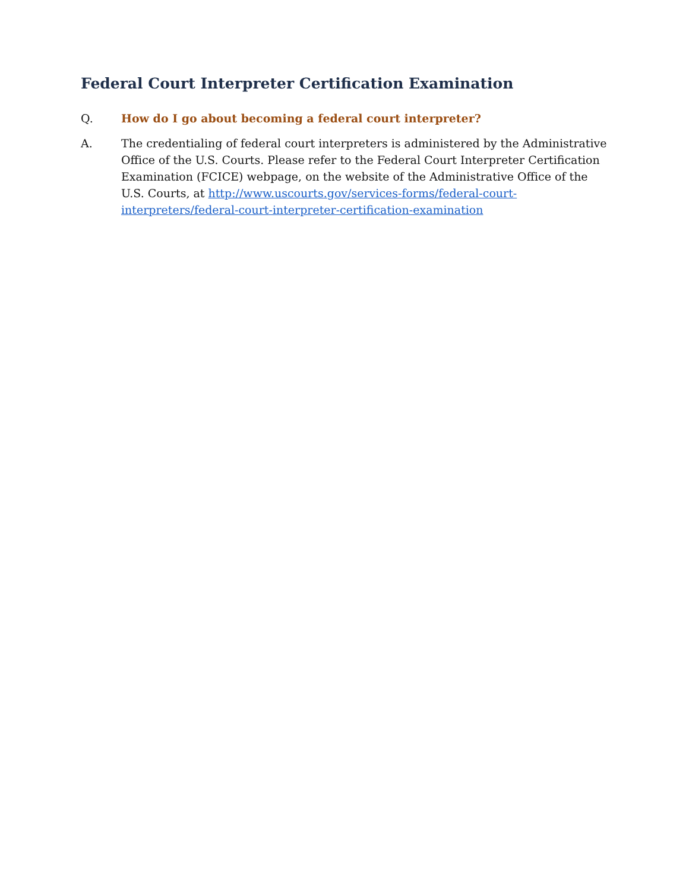Federal Court Interpreter Certification Examination
Q. How do I go about becoming a federal court interpreter?
A. The credentialing of federal court interpreters is administered by the Administrative Office of the U.S. Courts. Please refer to the Federal Court Interpreter Certification Examination (FCICE) webpage, on the website of the Administrative Office of the U.S. Courts, at http://www.uscourts.gov/services-forms/federal-court-interpreters/federal-court-interpreter-certification-examination